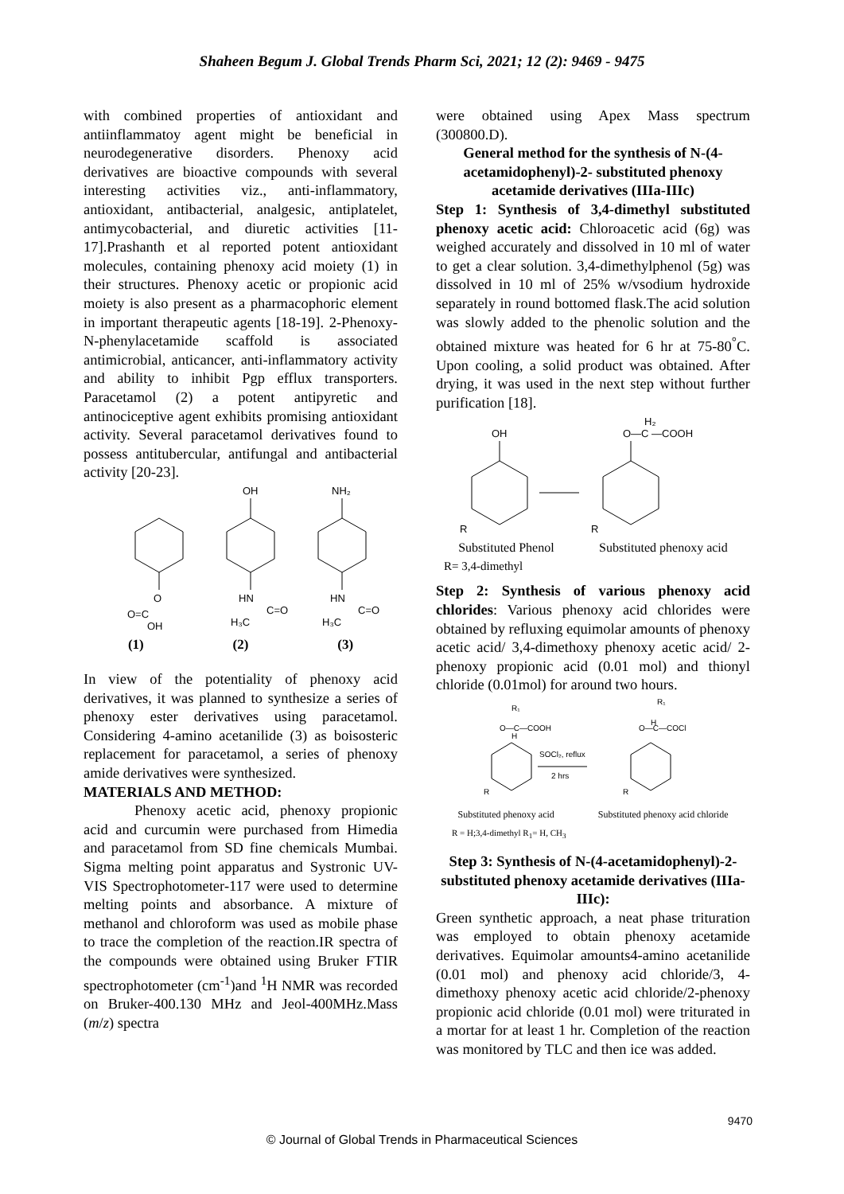Shaheen Begum J. Global Trends Pharm Sci, 2021; 12 (2): 9469 - 9475
with combined properties of antioxidant and antiinflammatoy agent might be beneficial in neurodegenerative disorders. Phenoxy acid derivatives are bioactive compounds with several interesting activities viz., anti-inflammatory, antioxidant, antibacterial, analgesic, antiplatelet, antimycobacterial, and diuretic activities [11-17].Prashanth et al reported potent antioxidant molecules, containing phenoxy acid moiety (1) in their structures. Phenoxy acetic or propionic acid moiety is also present as a pharmacophoric element in important therapeutic agents [18-19]. 2-Phenoxy-N-phenylacetamide scaffold is associated antimicrobial, anticancer, anti-inflammatory activity and ability to inhibit Pgp efflux transporters. Paracetamol (2) a potent antipyretic and antinociceptive agent exhibits promising antioxidant activity. Several paracetamol derivatives found to possess antitubercular, antifungal and antibacterial activity [20-23].
OH
NH₂
O
HN
HN
O=C
C=O
C=O
OH
H₃C
H₃C
(1) (2) (3)
In view of the potentiality of phenoxy acid derivatives, it was planned to synthesize a series of phenoxy ester derivatives using paracetamol. Considering 4-amino acetanilide (3) as boisosteric replacement for paracetamol, a series of phenoxy amide derivatives were synthesized.
MATERIALS AND METHOD:
Phenoxy acetic acid, phenoxy propionic acid and curcumin were purchased from Himedia and paracetamol from SD fine chemicals Mumbai. Sigma melting point apparatus and Systronic UV-VIS Spectrophotometer-117 were used to determine melting points and absorbance. A mixture of methanol and chloroform was used as mobile phase to trace the completion of the reaction.IR spectra of the compounds were obtained using Bruker FTIR spectrophotometer (cm<sup>-1</sup>)and <sup>1</sup>H NMR was recorded on Bruker-400.130 MHz and Jeol-400MHz.Mass (m/z) spectra
were obtained using Apex Mass spectrum (300800.D).
General method for the synthesis of N-(4-acetamidophenyl)-2- substituted phenoxy acetamide derivatives (IIIa-IIIc)
Step 1: Synthesis of 3,4-dimethyl substituted phenoxy acetic acid: Chloroacetic acid (6g) was weighed accurately and dissolved in 10 ml of water to get a clear solution. 3,4-dimethylphenol (5g) was dissolved in 10 ml of 25% w/vsodium hydroxide separately in round bottomed flask.The acid solution was slowly added to the phenolic solution and the obtained mixture was heated for 6 hr at 75-80<sup>°</sup>C. Upon cooling, a solid product was obtained. After drying, it was used in the next step without further purification [18].
OH
O—C —COOH
H₂
R
R
Substituted Phenol Substituted phenoxy acid
R= 3,4-dimethyl
Step 2: Synthesis of various phenoxy acid chlorides: Various phenoxy acid chlorides were obtained by refluxing equimolar amounts of phenoxy acetic acid/ 3,4-dimethoxy phenoxy acetic acid/ 2-phenoxy propionic acid (0.01 mol) and thionyl chloride (0.01mol) for around two hours.
R₁
O—C—COOH
H
R₁
O—C—COCl
H
SOCl₂, reflux
2 hrs
R
R
Substituted phenoxy acid Substituted phenoxy acid chloride
R = H;3,4-dimethyl R<sub>1</sub>= H, CH<sub>3</sub>
Step 3: Synthesis of N-(4-acetamidophenyl)-2-substituted phenoxy acetamide derivatives (IIIa-IIIc):
Green synthetic approach, a neat phase trituration was employed to obtain phenoxy acetamide derivatives. Equimolar amounts4-amino acetanilide (0.01 mol) and phenoxy acid chloride/3, 4-dimethoxy phenoxy acetic acid chloride/2-phenoxy propionic acid chloride (0.01 mol) were triturated in a mortar for at least 1 hr. Completion of the reaction was monitored by TLC and then ice was added.
9470
© Journal of Global Trends in Pharmaceutical Sciences